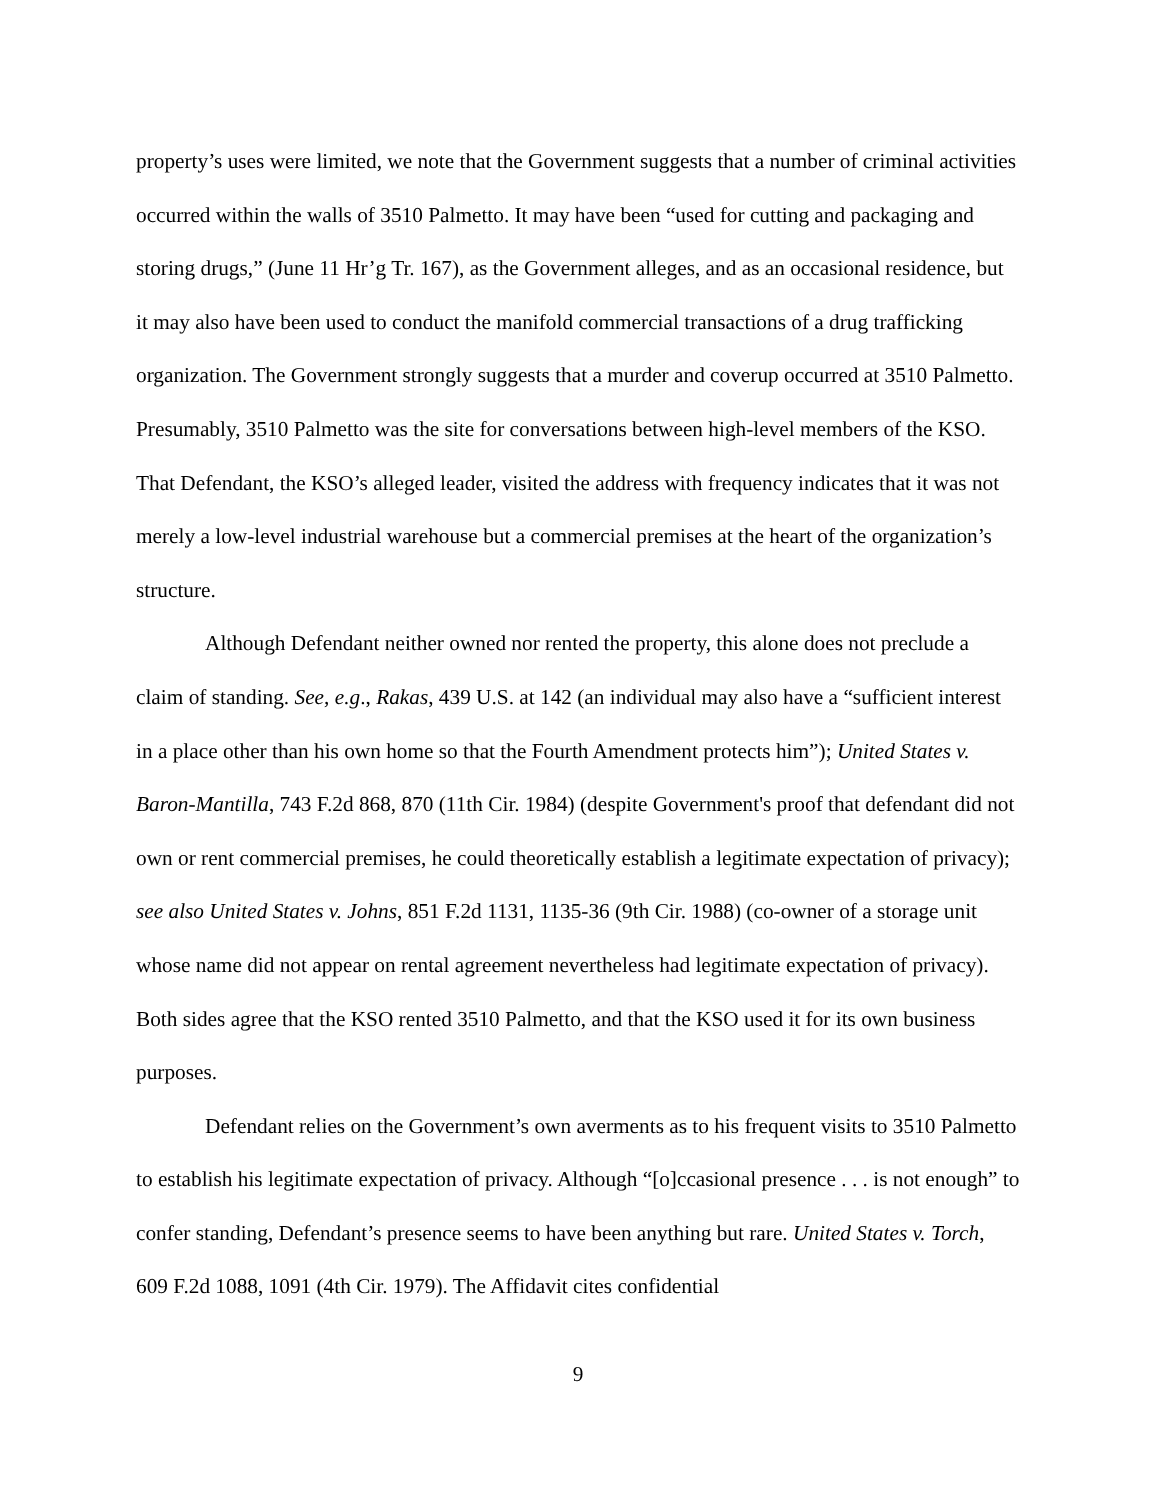property’s uses were limited, we note that the Government suggests that a number of criminal activities occurred within the walls of 3510 Palmetto. It may have been “used for cutting and packaging and storing drugs,” (June 11 Hr’g Tr. 167), as the Government alleges, and as an occasional residence, but it may also have been used to conduct the manifold commercial transactions of a drug trafficking organization. The Government strongly suggests that a murder and coverup occurred at 3510 Palmetto. Presumably, 3510 Palmetto was the site for conversations between high-level members of the KSO. That Defendant, the KSO’s alleged leader, visited the address with frequency indicates that it was not merely a low-level industrial warehouse but a commercial premises at the heart of the organization’s structure.
Although Defendant neither owned nor rented the property, this alone does not preclude a claim of standing. See, e.g., Rakas, 439 U.S. at 142 (an individual may also have a “sufficient interest in a place other than his own home so that the Fourth Amendment protects him”); United States v. Baron-Mantilla, 743 F.2d 868, 870 (11th Cir. 1984) (despite Government's proof that defendant did not own or rent commercial premises, he could theoretically establish a legitimate expectation of privacy); see also United States v. Johns, 851 F.2d 1131, 1135-36 (9th Cir. 1988) (co-owner of a storage unit whose name did not appear on rental agreement nevertheless had legitimate expectation of privacy). Both sides agree that the KSO rented 3510 Palmetto, and that the KSO used it for its own business purposes.
Defendant relies on the Government’s own averments as to his frequent visits to 3510 Palmetto to establish his legitimate expectation of privacy. Although “[o]ccasional presence . . . is not enough” to confer standing, Defendant’s presence seems to have been anything but rare. United States v. Torch, 609 F.2d 1088, 1091 (4th Cir. 1979). The Affidavit cites confidential
9